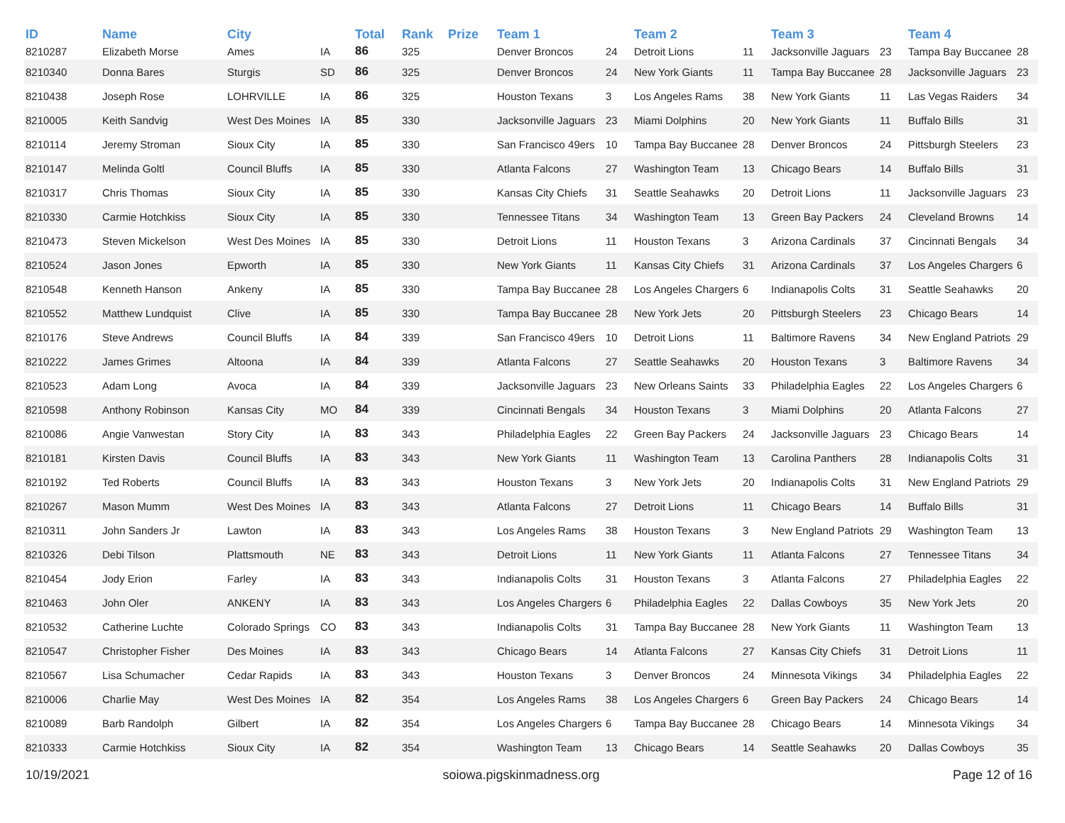| ID | Name | City | | Total | Rank | Prize | Team 1 | | Team 2 | | Team 3 | | Team 4 | |
| --- | --- | --- | --- | --- | --- | --- | --- | --- | --- | --- | --- | --- | --- | --- |
| 8210287 | Elizabeth Morse | Ames | IA | 86 | 325 | | Denver Broncos | 24 | Detroit Lions | 11 | Jacksonville Jaguars | 23 | Tampa Bay Buccanee | 28 |
| 8210340 | Donna Bares | Sturgis | SD | 86 | 325 | | Denver Broncos | 24 | New York Giants | 11 | Tampa Bay Buccanee | 28 | Jacksonville Jaguars | 23 |
| 8210438 | Joseph Rose | LOHRVILLE | IA | 86 | 325 | | Houston Texans | 3 | Los Angeles Rams | 38 | New York Giants | 11 | Las Vegas Raiders | 34 |
| 8210005 | Keith Sandvig | West Des Moines | IA | 85 | 330 | | Jacksonville Jaguars | 23 | Miami Dolphins | 20 | New York Giants | 11 | Buffalo Bills | 31 |
| 8210114 | Jeremy Stroman | Sioux City | IA | 85 | 330 | | San Francisco 49ers | 10 | Tampa Bay Buccanee | 28 | Denver Broncos | 24 | Pittsburgh Steelers | 23 |
| 8210147 | Melinda Goltl | Council Bluffs | IA | 85 | 330 | | Atlanta Falcons | 27 | Washington Team | 13 | Chicago Bears | 14 | Buffalo Bills | 31 |
| 8210317 | Chris Thomas | Sioux City | IA | 85 | 330 | | Kansas City Chiefs | 31 | Seattle Seahawks | 20 | Detroit Lions | 11 | Jacksonville Jaguars | 23 |
| 8210330 | Carmie Hotchkiss | Sioux City | IA | 85 | 330 | | Tennessee Titans | 34 | Washington Team | 13 | Green Bay Packers | 24 | Cleveland Browns | 14 |
| 8210473 | Steven Mickelson | West Des Moines | IA | 85 | 330 | | Detroit Lions | 11 | Houston Texans | 3 | Arizona Cardinals | 37 | Cincinnati Bengals | 34 |
| 8210524 | Jason Jones | Epworth | IA | 85 | 330 | | New York Giants | 11 | Kansas City Chiefs | 31 | Arizona Cardinals | 37 | Los Angeles Chargers | 6 |
| 8210548 | Kenneth Hanson | Ankeny | IA | 85 | 330 | | Tampa Bay Buccanee | 28 | Los Angeles Chargers | 6 | Indianapolis Colts | 31 | Seattle Seahawks | 20 |
| 8210552 | Matthew Lundquist | Clive | IA | 85 | 330 | | Tampa Bay Buccanee | 28 | New York Jets | 20 | Pittsburgh Steelers | 23 | Chicago Bears | 14 |
| 8210176 | Steve Andrews | Council Bluffs | IA | 84 | 339 | | San Francisco 49ers | 10 | Detroit Lions | 11 | Baltimore Ravens | 34 | New England Patriots | 29 |
| 8210222 | James Grimes | Altoona | IA | 84 | 339 | | Atlanta Falcons | 27 | Seattle Seahawks | 20 | Houston Texans | 3 | Baltimore Ravens | 34 |
| 8210523 | Adam Long | Avoca | IA | 84 | 339 | | Jacksonville Jaguars | 23 | New Orleans Saints | 33 | Philadelphia Eagles | 22 | Los Angeles Chargers | 6 |
| 8210598 | Anthony Robinson | Kansas City | MO | 84 | 339 | | Cincinnati Bengals | 34 | Houston Texans | 3 | Miami Dolphins | 20 | Atlanta Falcons | 27 |
| 8210086 | Angie Vanwestan | Story City | IA | 83 | 343 | | Philadelphia Eagles | 22 | Green Bay Packers | 24 | Jacksonville Jaguars | 23 | Chicago Bears | 14 |
| 8210181 | Kirsten Davis | Council Bluffs | IA | 83 | 343 | | New York Giants | 11 | Washington Team | 13 | Carolina Panthers | 28 | Indianapolis Colts | 31 |
| 8210192 | Ted Roberts | Council Bluffs | IA | 83 | 343 | | Houston Texans | 3 | New York Jets | 20 | Indianapolis Colts | 31 | New England Patriots | 29 |
| 8210267 | Mason Mumm | West Des Moines | IA | 83 | 343 | | Atlanta Falcons | 27 | Detroit Lions | 11 | Chicago Bears | 14 | Buffalo Bills | 31 |
| 8210311 | John Sanders Jr | Lawton | IA | 83 | 343 | | Los Angeles Rams | 38 | Houston Texans | 3 | New England Patriots | 29 | Washington Team | 13 |
| 8210326 | Debi Tilson | Plattsmouth | NE | 83 | 343 | | Detroit Lions | 11 | New York Giants | 11 | Atlanta Falcons | 27 | Tennessee Titans | 34 |
| 8210454 | Jody Erion | Farley | IA | 83 | 343 | | Indianapolis Colts | 31 | Houston Texans | 3 | Atlanta Falcons | 27 | Philadelphia Eagles | 22 |
| 8210463 | John Oler | ANKENY | IA | 83 | 343 | | Los Angeles Chargers | 6 | Philadelphia Eagles | 22 | Dallas Cowboys | 35 | New York Jets | 20 |
| 8210532 | Catherine Luchte | Colorado Springs | CO | 83 | 343 | | Indianapolis Colts | 31 | Tampa Bay Buccanee | 28 | New York Giants | 11 | Washington Team | 13 |
| 8210547 | Christopher Fisher | Des Moines | IA | 83 | 343 | | Chicago Bears | 14 | Atlanta Falcons | 27 | Kansas City Chiefs | 31 | Detroit Lions | 11 |
| 8210567 | Lisa Schumacher | Cedar Rapids | IA | 83 | 343 | | Houston Texans | 3 | Denver Broncos | 24 | Minnesota Vikings | 34 | Philadelphia Eagles | 22 |
| 8210006 | Charlie May | West Des Moines | IA | 82 | 354 | | Los Angeles Rams | 38 | Los Angeles Chargers | 6 | Green Bay Packers | 24 | Chicago Bears | 14 |
| 8210089 | Barb Randolph | Gilbert | IA | 82 | 354 | | Los Angeles Chargers | 6 | Tampa Bay Buccanee | 28 | Chicago Bears | 14 | Minnesota Vikings | 34 |
| 8210333 | Carmie Hotchkiss | Sioux City | IA | 82 | 354 | | Washington Team | 13 | Chicago Bears | 14 | Seattle Seahawks | 20 | Dallas Cowboys | 35 |
10/19/2021 soiowa.pigskinmadness.org Page 12 of 16